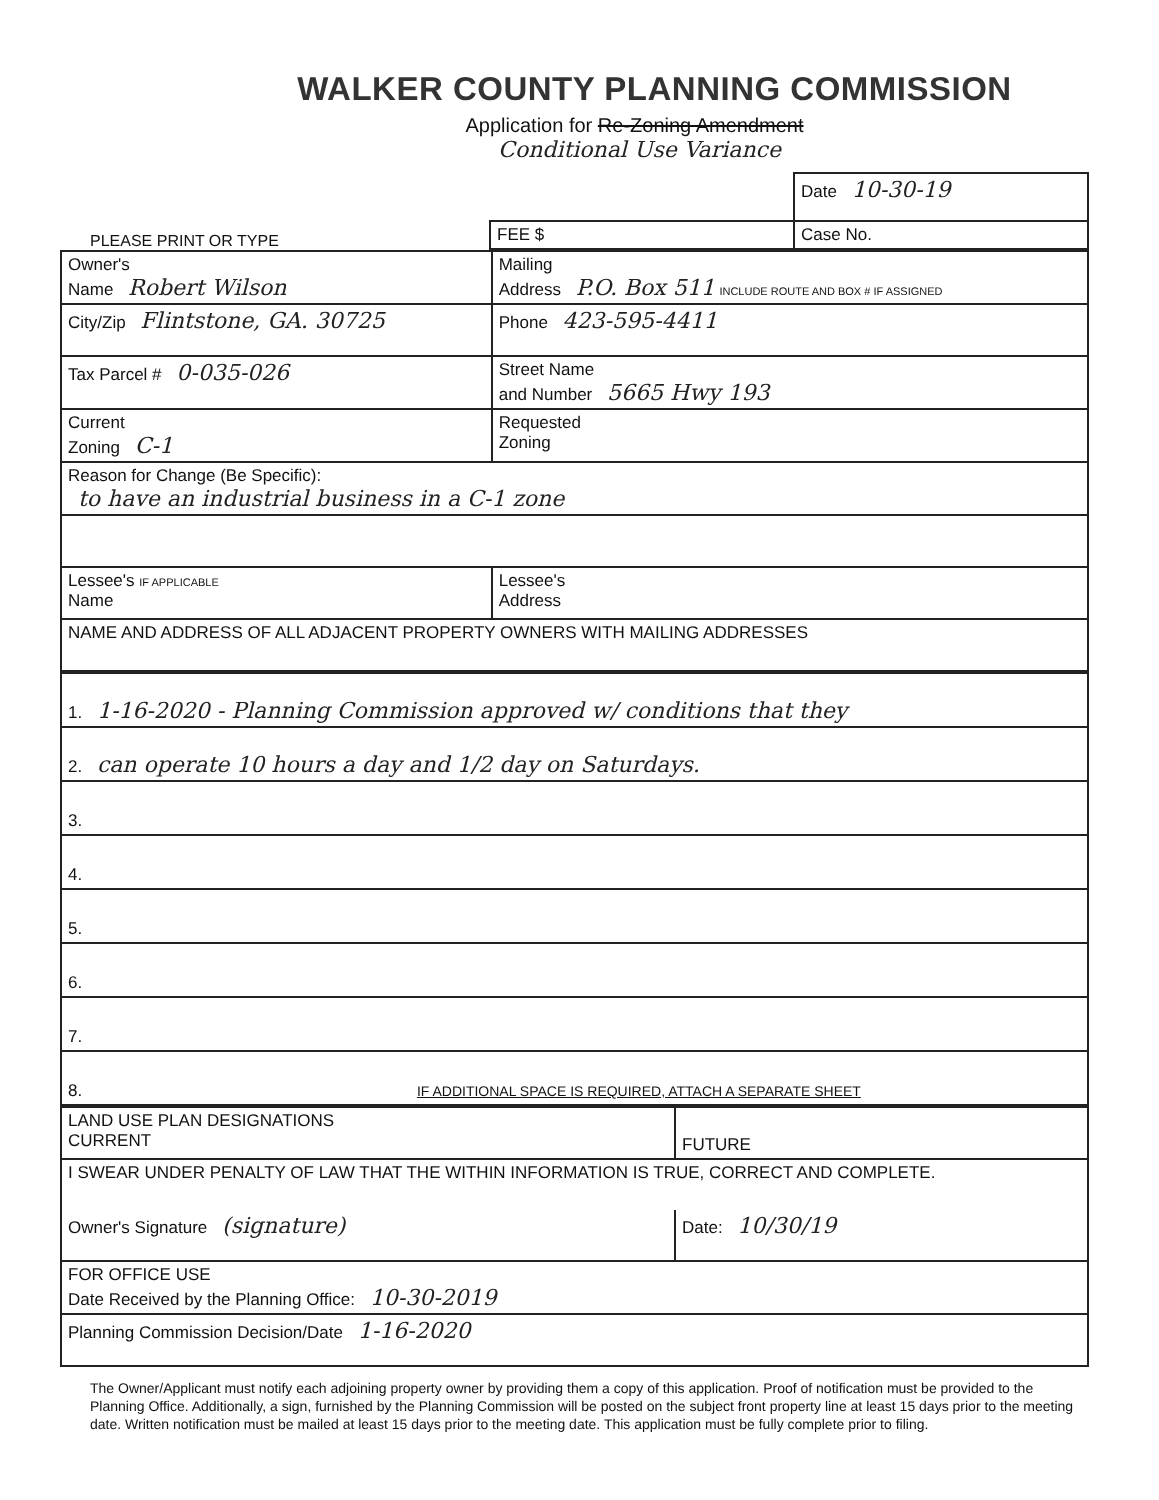WALKER COUNTY PLANNING COMMISSION
Application for Re-Zoning Amendment
Conditional Use Variance
PLEASE PRINT OR TYPE
| | Date 10-30-19 |
| FEE $ | Case No. |
| Owner's Name Robert Wilson | Mailing Address P.O. Box 511 INCLUDE ROUTE AND BOX # IF ASSIGNED |
| City/Zip Flintstone, GA. 30725 | Phone 423-595-4411 |
| Tax Parcel # 0-035-026 | Street Name and Number 5665 Hwy 193 |
| Current Zoning C-1 | Requested Zoning |
| Reason for Change (Be Specific): to have an industrial business in a C-1 zone | |
| Lessee's IF APPLICABLE Name | Lessee's Address |
| NAME AND ADDRESS OF ALL ADJACENT PROPERTY OWNERS WITH MAILING ADDRESSES | |
| 1. 1-16-2020 - Planning Commission approved w/ conditions that they |
| 2. can operate 10 hours a day and 1/2 day on Saturdays. |
| 3. |
| 4. |
| 5. |
| 6. |
| 7. |
| 8. IF ADDITIONAL SPACE IS REQUIRED, ATTACH A SEPARATE SHEET |
| LAND USE PLAN DESIGNATIONS CURRENT | FUTURE |
| I SWEAR UNDER PENALTY OF LAW THAT THE WITHIN INFORMATION IS TRUE, CORRECT AND COMPLETE. | |
| Owner's Signature (signature) | Date: 10/30/19 |
| FOR OFFICE USE Date Received by the Planning Office: 10-30-2019 | |
| Planning Commission Decision/Date 1-16-2020 | |
The Owner/Applicant must notify each adjoining property owner by providing them a copy of this application. Proof of notification must be provided to the Planning Office. Additionally, a sign, furnished by the Planning Commission will be posted on the subject front property line at least 15 days prior to the meeting date. Written notification must be mailed at least 15 days prior to the meeting date. This application must be fully complete prior to filing.